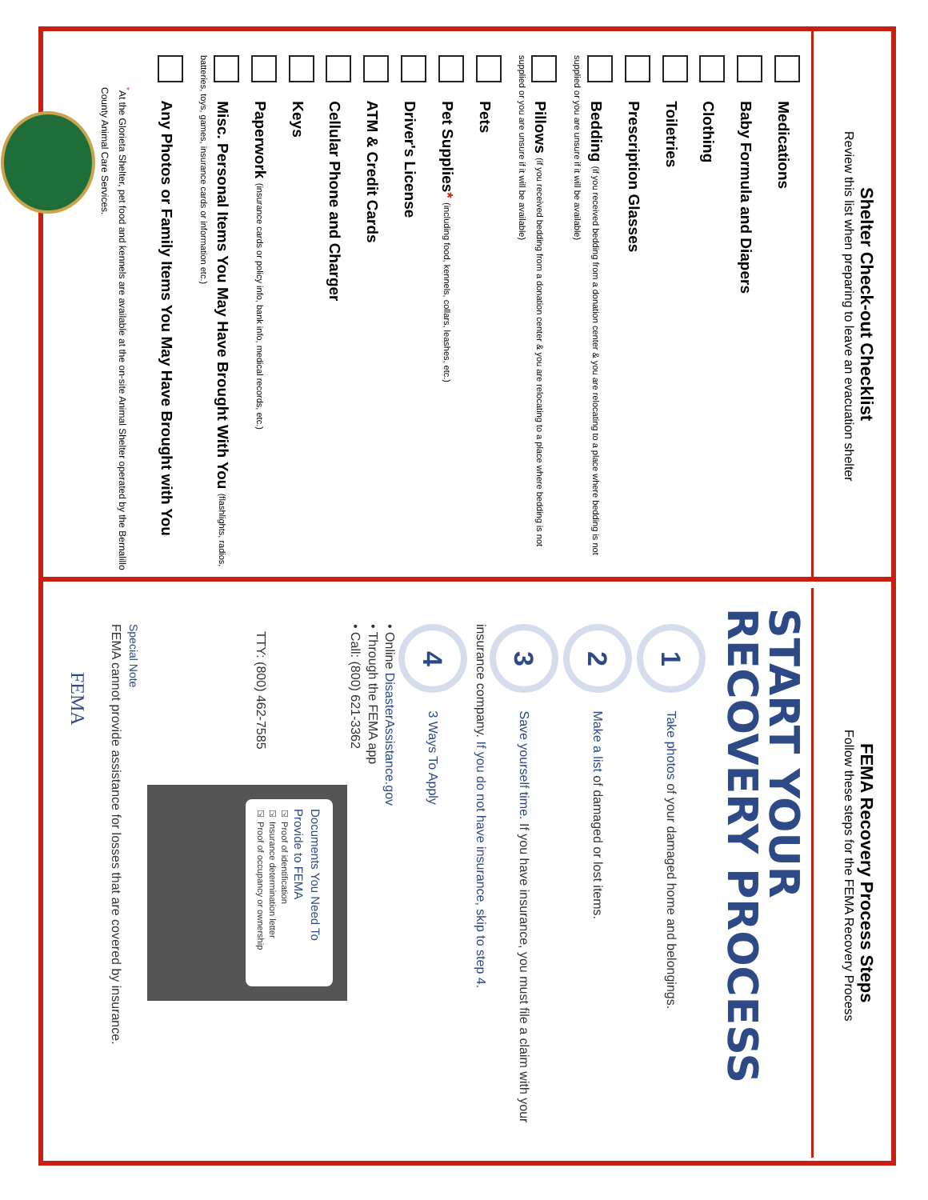Shelter Check-out Checklist
Review this list when preparing to leave an evacuation shelter
Medications
Baby Formula and Diapers
Clothing
Toiletries
Prescription Glasses
Bedding (if you received bedding from a donation center & you are relocating to a place where bedding is not supplied or you are unsure if it will be available)
Pillows (if you received bedding from a donation center & you are relocating to a place where bedding is not supplied or you are unsure if it will be available)
Pets
Pet Supplies* (including food, kennels, collars, leashes, etc.)
Driver's License
ATM & Credit Cards
Cellular Phone and Charger
Keys
Paperwork (insurance cards or policy info, bank info, medical records, etc.)
Misc. Personal Items You May Have Brought With You (flashlights, radios, batteries, toys, games, insurance cards or information etc.)
Any Photos or Family Items You May Have Brought with You
<sup>*</sup> At the Glorieta Shelter, pet food and kennels are available at the on-site Animal Shelter operated by the Bernalillo County Animal Care Services.
FEMA Recovery Process Steps
Follow these steps for the FEMA Recovery Process
START YOUR RECOVERY PROCESS
1 Take photos of your damaged home and belongings.
2 Make a list of damaged or lost items.
3 Save yourself time. If you have insurance, you must file a claim with your insurance company. If you do not have insurance, skip to step 4.
4 3 Ways To Apply
• Online DisasterAssistance.gov
• Through the FEMA app
• Call: (800) 621-3362
TTY: (800) 462-7585
Documents You Need To Provide to FEMA
☑ Proof of identification
☑ Insurance determination letter
☑ Proof of occupancy or ownership
Special Note
FEMA cannot provide assistance for losses that are covered by insurance.
FEMA